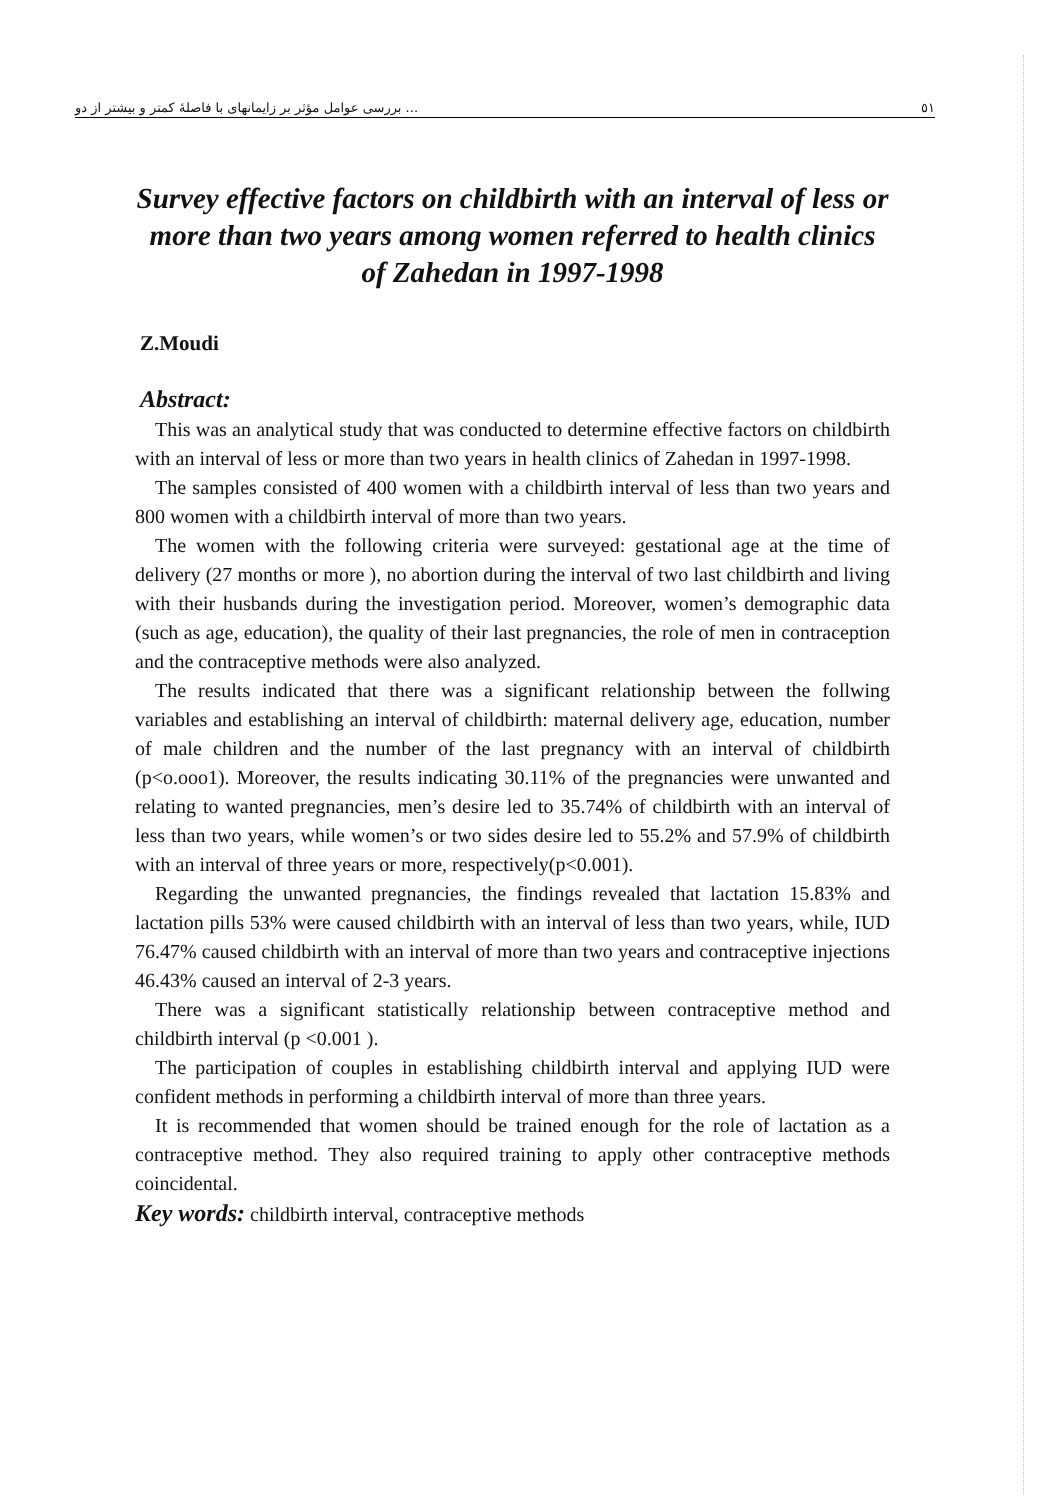بررسی عوامل مؤثر بر زایمانهای با فاصلهٔ کمتر و بیشتر از دو ... ٥١
Survey effective factors on childbirth with an interval of less or more than two years among women referred to health clinics of Zahedan in 1997-1998
Z.Moudi
Abstract:
This was an analytical study that was conducted to determine effective factors on childbirth with an interval of less or more than two years in health clinics of Zahedan in 1997-1998.
The samples consisted of 400 women with a childbirth interval of less than two years and 800 women with a childbirth interval of more than two years.
The women with the following criteria were surveyed: gestational age at the time of delivery (27 months or more ), no abortion during the interval of two last childbirth and living with their husbands during the investigation period. Moreover, women’s demographic data (such as age, education), the quality of their last pregnancies, the role of men in contraception and the contraceptive methods were also analyzed.
The results indicated that there was a significant relationship between the follwing variables and establishing an interval of childbirth: maternal delivery age, education, number of male children and the number of the last pregnancy with an interval of childbirth (p<o.ooo1). Moreover, the results indicating 30.11% of the pregnancies were unwanted and relating to wanted pregnancies, men’s desire led to 35.74% of childbirth with an interval of less than two years, while women’s or two sides desire led to 55.2% and 57.9% of childbirth with an interval of three years or more, respectively(p<0.001).
Regarding the unwanted pregnancies, the findings revealed that lactation 15.83% and lactation pills 53% were caused childbirth with an interval of less than two years, while, IUD 76.47% caused childbirth with an interval of more than two years and contraceptive injections 46.43% caused an interval of 2-3 years.
There was a significant statistically relationship between contraceptive method and childbirth interval (p <0.001 ).
The participation of couples in establishing childbirth interval and applying IUD were confident methods in performing a childbirth interval of more than three years.
It is recommended that women should be trained enough for the role of lactation as a contraceptive method. They also required training to apply other contraceptive methods coincidental.
Key words: childbirth interval, contraceptive methods